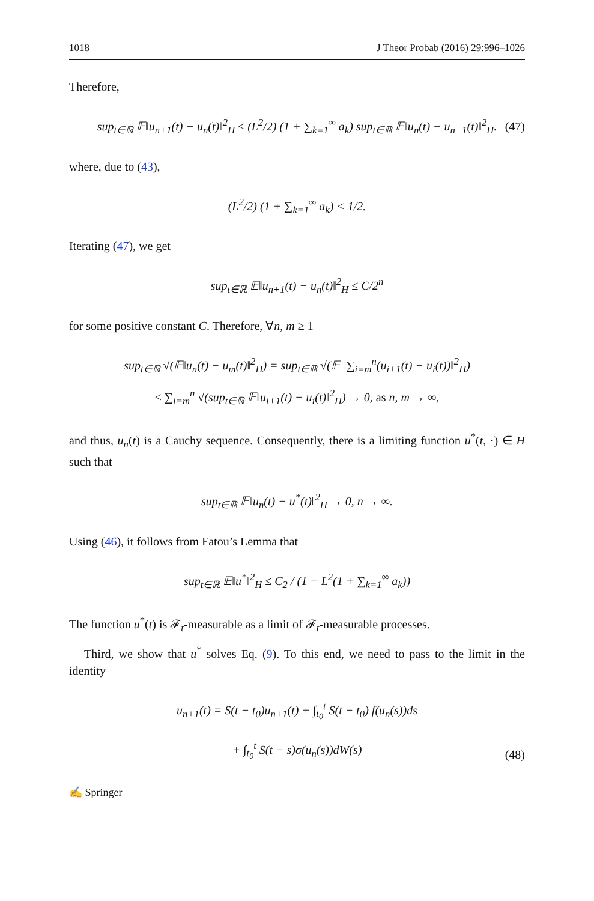1018 J Theor Probab (2016) 29:996–1026
Therefore,
sup<sub>t∈ℝ</sub> 𝔼‖u<sub>n+1</sub>(t) − u<sub>n</sub>(t)‖<sup>2</sup><sub>H</sub> ≤ (L<sup>2</sup>/2) (1 + ∑<sub>k=1</sub><sup>∞</sup> a<sub>k</sub>) sup<sub>t∈ℝ</sub> 𝔼‖u<sub>n</sub>(t) − u<sub>n−1</sub>(t)‖<sup>2</sup><sub>H</sub>. (47)
where, due to (43),
(L<sup>2</sup>/2) (1 + ∑<sub>k=1</sub><sup>∞</sup> a<sub>k</sub>) < 1/2.
Iterating (47), we get
sup<sub>t∈ℝ</sub> 𝔼‖u<sub>n+1</sub>(t) − u<sub>n</sub>(t)‖<sup>2</sup><sub>H</sub> ≤ C/2<sup>n</sup>
for some positive constant C. Therefore, ∀n, m ≥ 1
sup<sub>t∈ℝ</sub> √(𝔼‖u<sub>n</sub>(t) − u<sub>m</sub>(t)‖<sup>2</sup><sub>H</sub>) = sup<sub>t∈ℝ</sub> √(𝔼 ‖∑<sub>i=m</sub><sup>n</sup>(u<sub>i+1</sub>(t) − u<sub>i</sub>(t))‖<sup>2</sup><sub>H</sub>)
≤ ∑<sub>i=m</sub><sup>n</sup> √(sup<sub>t∈ℝ</sub> 𝔼‖u<sub>i+1</sub>(t) − u<sub>i</sub>(t)‖<sup>2</sup><sub>H</sub>) → 0, as n, m → ∞,
and thus, u<sub>n</sub>(t) is a Cauchy sequence. Consequently, there is a limiting function u<sup>*</sup>(t, ·) ∈ H such that
sup<sub>t∈ℝ</sub> 𝔼‖u<sub>n</sub>(t) − u<sup>*</sup>(t)‖<sup>2</sup><sub>H</sub> → 0, n → ∞.
Using (46), it follows from Fatou’s Lemma that
sup<sub>t∈ℝ</sub> 𝔼‖u<sup>*</sup>‖<sup>2</sup><sub>H</sub> ≤ C<sub>2</sub> / (1 − L<sup>2</sup>(1 + ∑<sub>k=1</sub><sup>∞</sup> a<sub>k</sub>))
The function u<sup>*</sup>(t) is 𝓕<sub>t</sub>-measurable as a limit of 𝓕<sub>t</sub>-measurable processes.
Third, we show that u<sup>*</sup> solves Eq. (9). To this end, we need to pass to the limit in the identity
u<sub>n+1</sub>(t) = S(t − t<sub>0</sub>)u<sub>n+1</sub>(t) + ∫<sub>t<sub>0</sub></sub><sup>t</sup> S(t − t<sub>0</sub>) f(u<sub>n</sub>(s))ds
+ ∫<sub>t<sub>0</sub></sub><sup>t</sup> S(t − s)σ(u<sub>n</sub>(s))dW(s)
(48)
✍ Springer